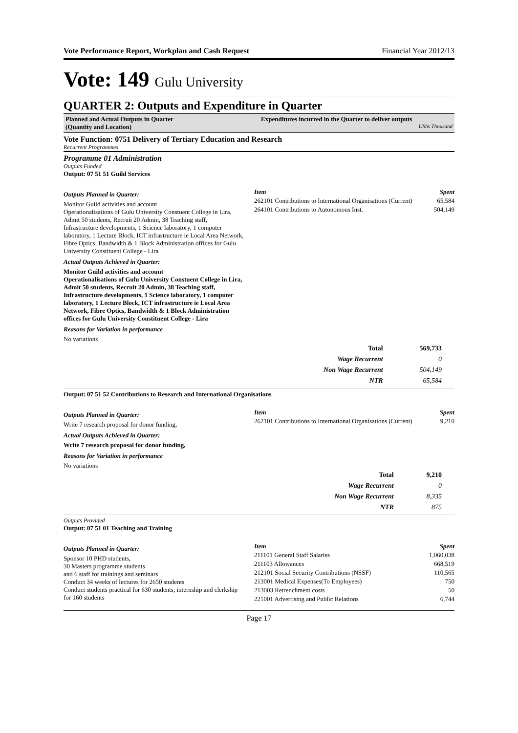Vote Performance Report, Workplan and Cash Request Financial Year 2012/13
Vote: 149 Gulu University
QUARTER 2: Outputs and Expenditure in Quarter
Planned and Actual Outputs in Quarter
(Quantity and Location)
Expenditures incurred in the Quarter to deliver outputs
UShs Thousand
Vote Function: 0751 Delivery of Tertiary Education and Research
Recurrent Programmes
Programme 01 Administration
Outputs Funded
Output: 07 51 51 Guild Services
Outputs Planned in Quarter:
Monitor Guild activities and account
Operationalisations of Gulu University Constuent College in Lira, Admit 50 students, Recruit 20 Admin, 38 Teaching staff,
Infrastructure developments, 1 Science laboratory, 1 computer laboratory, 1 Lecture Block, ICT infrastructure ie Local Area Network, Fibre Optics, Bandwidth & 1 Block Administration offices for Gulu University Constituent College - Lira
Actual Outputs Achieved in Quarter:
Monitor Guild activities and account
Operationalisations of Gulu University Constuent College in Lira, Admit 50 students, Recruit 20 Admin, 38 Teaching staff,
Infrastructure developments, 1 Science laboratory, 1 computer laboratory, 1 Lecture Block, ICT infrastructure ie Local Area Network, Fibre Optics, Bandwidth & 1 Block Administration offices for Gulu University Constituent College - Lira
Reasons for Variation in performance
No variations
| Item | Spent |
| --- | --- |
| 262101 Contributions to International Organisations (Current) | 65,584 |
| 264101 Contributions to Autonomous Inst. | 504,149 |
| Total | 569,733 |
| Wage Recurrent | 0 |
| Non Wage Recurrent | 504,149 |
| NTR | 65,584 |
Output: 07 51 52 Contributions to Research and International Organisations
Outputs Planned in Quarter:
Write 7 research proposal for donor funding,
Actual Outputs Achieved in Quarter:
Write 7 research proposal for donor funding,
Reasons for Variation in performance
No variations
| Item | Spent |
| --- | --- |
| 262101 Contributions to International Organisations (Current) | 9,210 |
| Total | 9,210 |
| Wage Recurrent | 0 |
| Non Wage Recurrent | 8,335 |
| NTR | 875 |
Outputs Provided
Output: 07 51 01 Teaching and Training
Outputs Planned in Quarter:
Sponsor 10 PHD students,
30 Masters programme students
and 6 staff for trainings and seminars
Conduct 34 weeks of lectures for 2650 students
Conduct students practical for 630 students, internship and clerkship for 160 students
| Item | Spent |
| --- | --- |
| 211101 General Staff Salaries | 1,060,038 |
| 211103 Allowances | 668,519 |
| 212101 Social Security Contributions (NSSF) | 110,565 |
| 213001 Medical Expenses(To Employees) | 750 |
| 213003 Retrenchment costs | 50 |
| 221001 Advertising and Public Relations | 6,744 |
Page 17